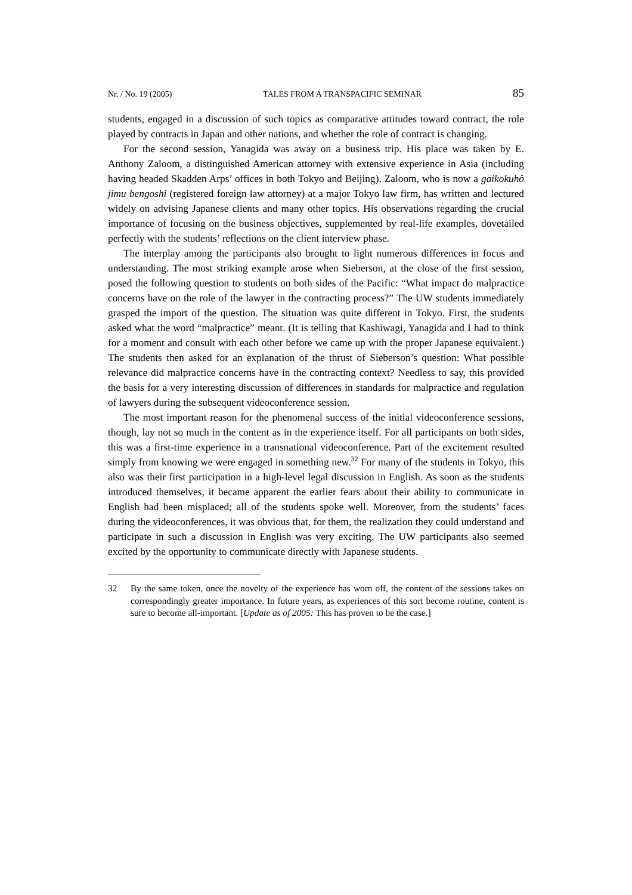Nr. / No. 19 (2005) TALES FROM A TRANSPACIFIC SEMINAR 85
students, engaged in a discussion of such topics as comparative attitudes toward contract, the role played by contracts in Japan and other nations, and whether the role of contract is changing.
For the second session, Yanagida was away on a business trip. His place was taken by E. Anthony Zaloom, a distinguished American attorney with extensive experience in Asia (including having headed Skadden Arps’ offices in both Tokyo and Beijing). Zaloom, who is now a gaikokuhô jimu bengoshi (registered foreign law attorney) at a major Tokyo law firm, has written and lectured widely on advising Japanese clients and many other topics. His observations regarding the crucial importance of focusing on the business objectives, supplemented by real-life examples, dovetailed perfectly with the students’ reflections on the client interview phase.
The interplay among the participants also brought to light numerous differences in focus and understanding. The most striking example arose when Sieberson, at the close of the first session, posed the following question to students on both sides of the Pacific: “What impact do malpractice concerns have on the role of the lawyer in the contracting process?” The UW students immediately grasped the import of the question. The situation was quite different in Tokyo. First, the students asked what the word “malpractice” meant. (It is telling that Kashiwagi, Yanagida and I had to think for a moment and consult with each other before we came up with the proper Japanese equivalent.) The students then asked for an explanation of the thrust of Sieberson’s question: What possible relevance did malpractice concerns have in the contracting context? Needless to say, this provided the basis for a very interesting discussion of differences in standards for malpractice and regulation of lawyers during the subsequent videoconference session.
The most important reason for the phenomenal success of the initial videoconference sessions, though, lay not so much in the content as in the experience itself. For all participants on both sides, this was a first-time experience in a transnational videoconference. Part of the excitement resulted simply from knowing we were engaged in something new.<sup>32</sup> For many of the students in Tokyo, this also was their first participation in a high-level legal discussion in English. As soon as the students introduced themselves, it became apparent the earlier fears about their ability to communicate in English had been misplaced; all of the students spoke well. Moreover, from the students’ faces during the videoconferences, it was obvious that, for them, the realization they could understand and participate in such a discussion in English was very exciting. The UW participants also seemed excited by the opportunity to communicate directly with Japanese students.
32 By the same token, once the novelty of the experience has worn off, the content of the sessions takes on correspondingly greater importance. In future years, as experiences of this sort become routine, content is sure to become all-important. [Update as of 2005: This has proven to be the case.]